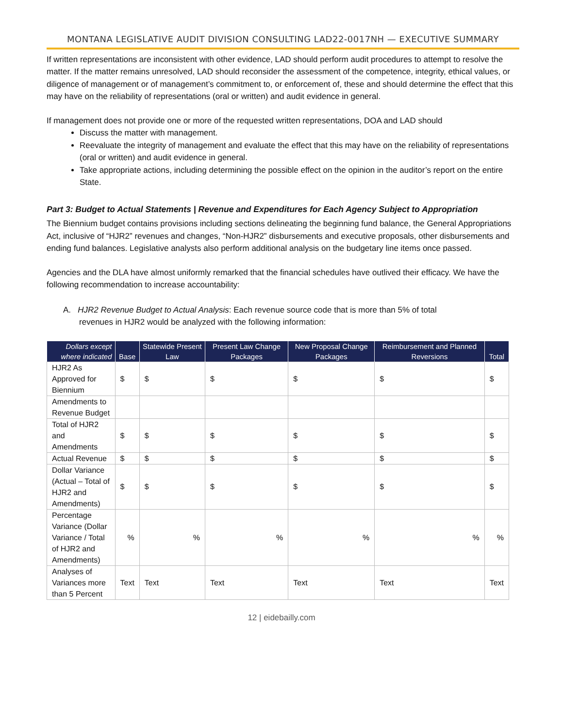MONTANA LEGISLATIVE AUDIT DIVISION CONSULTING LAD22-0017NH — EXECUTIVE SUMMARY
If written representations are inconsistent with other evidence, LAD should perform audit procedures to attempt to resolve the matter. If the matter remains unresolved, LAD should reconsider the assessment of the competence, integrity, ethical values, or diligence of management or of management’s commitment to, or enforcement of, these and should determine the effect that this may have on the reliability of representations (oral or written) and audit evidence in general.
If management does not provide one or more of the requested written representations, DOA and LAD should
Discuss the matter with management.
Reevaluate the integrity of management and evaluate the effect that this may have on the reliability of representations (oral or written) and audit evidence in general.
Take appropriate actions, including determining the possible effect on the opinion in the auditor’s report on the entire State.
Part 3: Budget to Actual Statements | Revenue and Expenditures for Each Agency Subject to Appropriation
The Biennium budget contains provisions including sections delineating the beginning fund balance, the General Appropriations Act, inclusive of “HJR2” revenues and changes, “Non-HJR2” disbursements and executive proposals, other disbursements and ending fund balances. Legislative analysts also perform additional analysis on the budgetary line items once passed.
Agencies and the DLA have almost uniformly remarked that the financial schedules have outlived their efficacy. We have the following recommendation to increase accountability:
A. HJR2 Revenue Budget to Actual Analysis: Each revenue source code that is more than 5% of total
revenues in HJR2 would be analyzed with the following information:
| Dollars except where indicated | Base | Statewide Present Law | Present Law Change Packages | New Proposal Change Packages | Reimbursement and Planned Reversions | Total |
| --- | --- | --- | --- | --- | --- | --- |
| HJR2 As Approved for Biennium | $ | $ | $ | $ | $ | $ |
| Amendments to Revenue Budget | | | | | | |
| Total of HJR2 and Amendments | $ | $ | $ | $ | $ | $ |
| Actual Revenue | $ | $ | $ | $ | $ | $ |
| Dollar Variance (Actual – Total of HJR2 and Amendments) | $ | $ | $ | $ | $ | $ |
| Percentage Variance (Dollar Variance / Total of HJR2 and Amendments) | % | % | % | % | % | % |
| Analyses of Variances more than 5 Percent | Text | Text | Text | Text | Text | Text |
12 | eidebailly.com